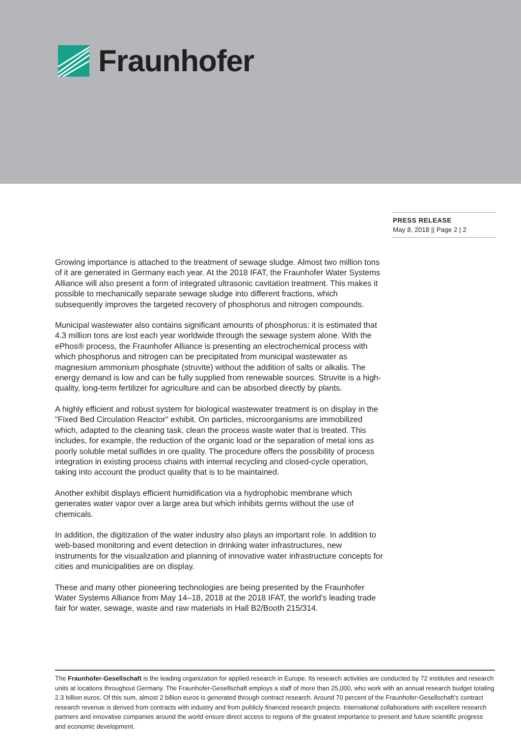Fraunhofer
PRESS RELEASE
May 8, 2018 || Page 2 | 2
Growing importance is attached to the treatment of sewage sludge. Almost two million tons of it are generated in Germany each year. At the 2018 IFAT, the Fraunhofer Water Systems Alliance will also present a form of integrated ultrasonic cavitation treatment. This makes it possible to mechanically separate sewage sludge into different fractions, which subsequently improves the targeted recovery of phosphorus and nitrogen compounds.
Municipal wastewater also contains significant amounts of phosphorus: it is estimated that 4.3 million tons are lost each year worldwide through the sewage system alone. With the ePhos® process, the Fraunhofer Alliance is presenting an electrochemical process with which phosphorus and nitrogen can be precipitated from municipal wastewater as magnesium ammonium phosphate (struvite) without the addition of salts or alkalis. The energy demand is low and can be fully supplied from renewable sources. Struvite is a high-quality, long-term fertilizer for agriculture and can be absorbed directly by plants.
A highly efficient and robust system for biological wastewater treatment is on display in the "Fixed Bed Circulation Reactor" exhibit. On particles, microorganisms are immobilized which, adapted to the cleaning task, clean the process waste water that is treated. This includes, for example, the reduction of the organic load or the separation of metal ions as poorly soluble metal sulfides in ore quality. The procedure offers the possibility of process integration in existing process chains with internal recycling and closed-cycle operation, taking into account the product quality that is to be maintained.
Another exhibit displays efficient humidification via a hydrophobic membrane which generates water vapor over a large area but which inhibits germs without the use of chemicals.
In addition, the digitization of the water industry also plays an important role. In addition to web-based monitoring and event detection in drinking water infrastructures, new instruments for the visualization and planning of innovative water infrastructure concepts for cities and municipalities are on display.
These and many other pioneering technologies are being presented by the Fraunhofer Water Systems Alliance from May 14–18, 2018 at the 2018 IFAT, the world's leading trade fair for water, sewage, waste and raw materials in Hall B2/Booth 215/314.
The Fraunhofer-Gesellschaft is the leading organization for applied research in Europe. Its research activities are conducted by 72 institutes and research units at locations throughout Germany. The Fraunhofer-Gesellschaft employs a staff of more than 25,000, who work with an annual research budget totaling 2.3 billion euros. Of this sum, almost 2 billion euros is generated through contract research. Around 70 percent of the Fraunhofer-Gesellschaft’s contract research revenue is derived from contracts with industry and from publicly financed research projects. International collaborations with excellent research partners and innovative companies around the world ensure direct access to regions of the greatest importance to present and future scientific progress and economic development.